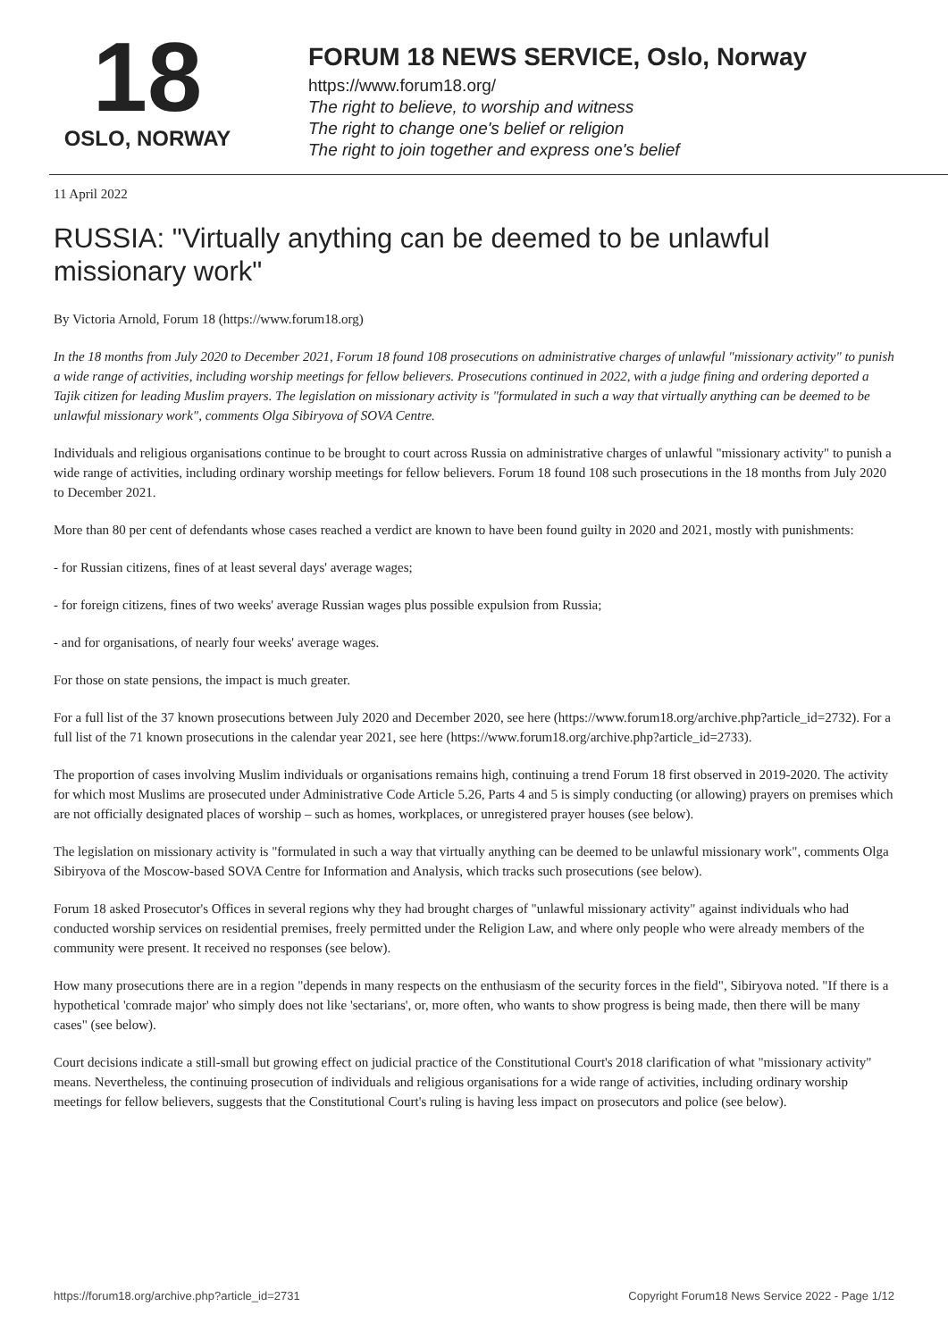18
OSLO, NORWAY
FORUM 18 NEWS SERVICE, Oslo, Norway
https://www.forum18.org/
The right to believe, to worship and witness
The right to change one's belief or religion
The right to join together and express one's belief
11 April 2022
RUSSIA: "Virtually anything can be deemed to be unlawful missionary work"
By Victoria Arnold, Forum 18 (https://www.forum18.org)
In the 18 months from July 2020 to December 2021, Forum 18 found 108 prosecutions on administrative charges of unlawful "missionary activity" to punish a wide range of activities, including worship meetings for fellow believers. Prosecutions continued in 2022, with a judge fining and ordering deported a Tajik citizen for leading Muslim prayers. The legislation on missionary activity is "formulated in such a way that virtually anything can be deemed to be unlawful missionary work", comments Olga Sibiryova of SOVA Centre.
Individuals and religious organisations continue to be brought to court across Russia on administrative charges of unlawful "missionary activity" to punish a wide range of activities, including ordinary worship meetings for fellow believers. Forum 18 found 108 such prosecutions in the 18 months from July 2020 to December 2021.
More than 80 per cent of defendants whose cases reached a verdict are known to have been found guilty in 2020 and 2021, mostly with punishments:
- for Russian citizens, fines of at least several days' average wages;
- for foreign citizens, fines of two weeks' average Russian wages plus possible expulsion from Russia;
- and for organisations, of nearly four weeks' average wages.
For those on state pensions, the impact is much greater.
For a full list of the 37 known prosecutions between July 2020 and December 2020, see here (https://www.forum18.org/archive.php?article_id=2732). For a full list of the 71 known prosecutions in the calendar year 2021, see here (https://www.forum18.org/archive.php?article_id=2733).
The proportion of cases involving Muslim individuals or organisations remains high, continuing a trend Forum 18 first observed in 2019-2020. The activity for which most Muslims are prosecuted under Administrative Code Article 5.26, Parts 4 and 5 is simply conducting (or allowing) prayers on premises which are not officially designated places of worship – such as homes, workplaces, or unregistered prayer houses (see below).
The legislation on missionary activity is "formulated in such a way that virtually anything can be deemed to be unlawful missionary work", comments Olga Sibiryova of the Moscow-based SOVA Centre for Information and Analysis, which tracks such prosecutions (see below).
Forum 18 asked Prosecutor's Offices in several regions why they had brought charges of "unlawful missionary activity" against individuals who had conducted worship services on residential premises, freely permitted under the Religion Law, and where only people who were already members of the community were present. It received no responses (see below).
How many prosecutions there are in a region "depends in many respects on the enthusiasm of the security forces in the field", Sibiryova noted. "If there is a hypothetical 'comrade major' who simply does not like 'sectarians', or, more often, who wants to show progress is being made, then there will be many cases" (see below).
Court decisions indicate a still-small but growing effect on judicial practice of the Constitutional Court's 2018 clarification of what "missionary activity" means. Nevertheless, the continuing prosecution of individuals and religious organisations for a wide range of activities, including ordinary worship meetings for fellow believers, suggests that the Constitutional Court's ruling is having less impact on prosecutors and police (see below).
https://forum18.org/archive.php?article_id=2731 Copyright Forum18 News Service 2022 - Page 1/12